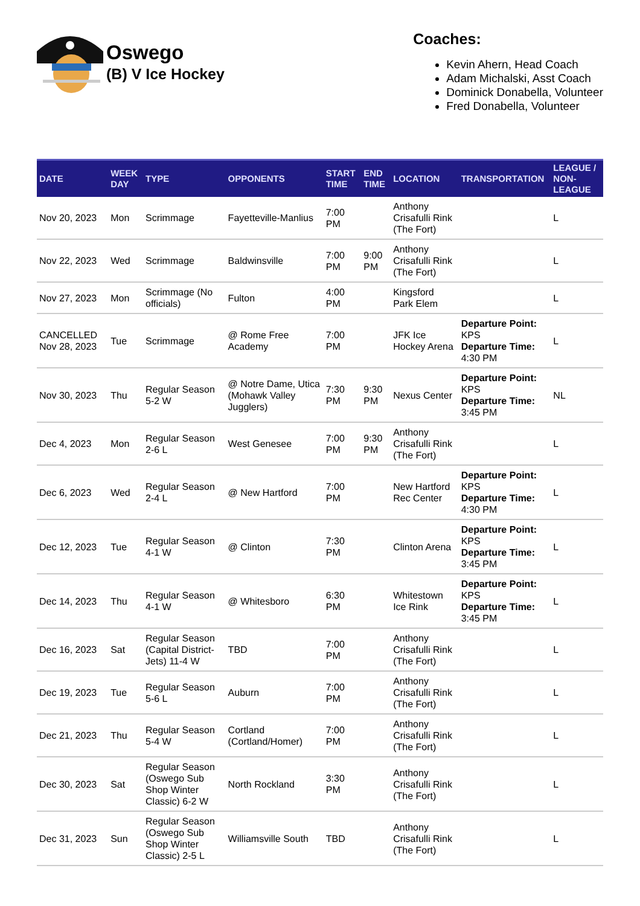Oswego
(B) V Ice Hockey
Coaches:
Kevin Ahern, Head Coach
Adam Michalski, Asst Coach
Dominick Donabella, Volunteer
Fred Donabella, Volunteer
| DATE | WEEK DAY | TYPE | OPPONENTS | START TIME | END TIME | LOCATION | TRANSPORTATION | LEAGUE / NON-LEAGUE |
| --- | --- | --- | --- | --- | --- | --- | --- | --- |
| Nov 20, 2023 | Mon | Scrimmage | Fayetteville-Manlius | 7:00 PM | | Anthony Crisafulli Rink (The Fort) | | L |
| Nov 22, 2023 | Wed | Scrimmage | Baldwinsville | 7:00 PM | 9:00 PM | Anthony Crisafulli Rink (The Fort) | | L |
| Nov 27, 2023 | Mon | Scrimmage (No officials) | Fulton | 4:00 PM | | Kingsford Park Elem | | L |
| CANCELLED Nov 28, 2023 | Tue | Scrimmage | @ Rome Free Academy | 7:00 PM | | JFK Ice Hockey Arena | Departure Point: KPS Departure Time: 4:30 PM | L |
| Nov 30, 2023 | Thu | Regular Season 5-2 W | @ Notre Dame, Utica (Mohawk Valley Jugglers) | 7:30 PM | 9:30 PM | Nexus Center | Departure Point: KPS Departure Time: 3:45 PM | NL |
| Dec 4, 2023 | Mon | Regular Season 2-6 L | West Genesee | 7:00 PM | 9:30 PM | Anthony Crisafulli Rink (The Fort) | | L |
| Dec 6, 2023 | Wed | Regular Season 2-4 L | @ New Hartford | 7:00 PM | | New Hartford Rec Center | Departure Point: KPS Departure Time: 4:30 PM | L |
| Dec 12, 2023 | Tue | Regular Season 4-1 W | @ Clinton | 7:30 PM | | Clinton Arena | Departure Point: KPS Departure Time: 3:45 PM | L |
| Dec 14, 2023 | Thu | Regular Season 4-1 W | @ Whitesboro | 6:30 PM | | Whitestown Ice Rink | Departure Point: KPS Departure Time: 3:45 PM | L |
| Dec 16, 2023 | Sat | Regular Season (Capital District-Jets) 11-4 W | TBD | 7:00 PM | | Anthony Crisafulli Rink (The Fort) | | L |
| Dec 19, 2023 | Tue | Regular Season 5-6 L | Auburn | 7:00 PM | | Anthony Crisafulli Rink (The Fort) | | L |
| Dec 21, 2023 | Thu | Regular Season 5-4 W | Cortland (Cortland/Homer) | 7:00 PM | | Anthony Crisafulli Rink (The Fort) | | L |
| Dec 30, 2023 | Sat | Regular Season (Oswego Sub Shop Winter Classic) 6-2 W | North Rockland | 3:30 PM | | Anthony Crisafulli Rink (The Fort) | | L |
| Dec 31, 2023 | Sun | Regular Season (Oswego Sub Shop Winter Classic) 2-5 L | Williamsville South | TBD | | Anthony Crisafulli Rink (The Fort) | | L |